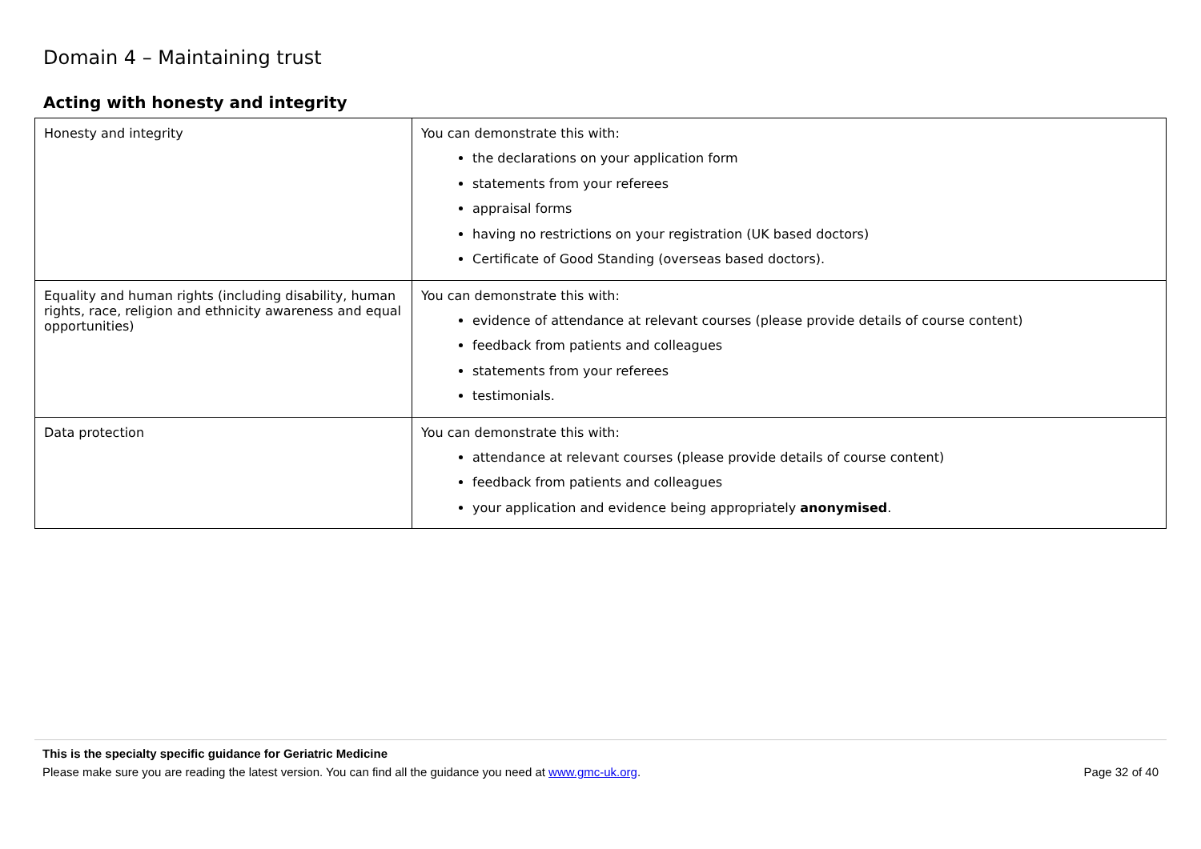Domain 4 – Maintaining trust
Acting with honesty and integrity
| Honesty and integrity | You can demonstrate this with: the declarations on your application form statements from your referees appraisal forms having no restrictions on your registration (UK based doctors) Certificate of Good Standing (overseas based doctors). |
| Equality and human rights (including disability, human rights, race, religion and ethnicity awareness and equal opportunities) | You can demonstrate this with: evidence of attendance at relevant courses (please provide details of course content) feedback from patients and colleagues statements from your referees testimonials. |
| Data protection | You can demonstrate this with: attendance at relevant courses (please provide details of course content) feedback from patients and colleagues your application and evidence being appropriately anonymised . |
This is the specialty specific guidance for Geriatric Medicine
Please make sure you are reading the latest version. You can find all the guidance you need at www.gmc-uk.org. Page 32 of 40